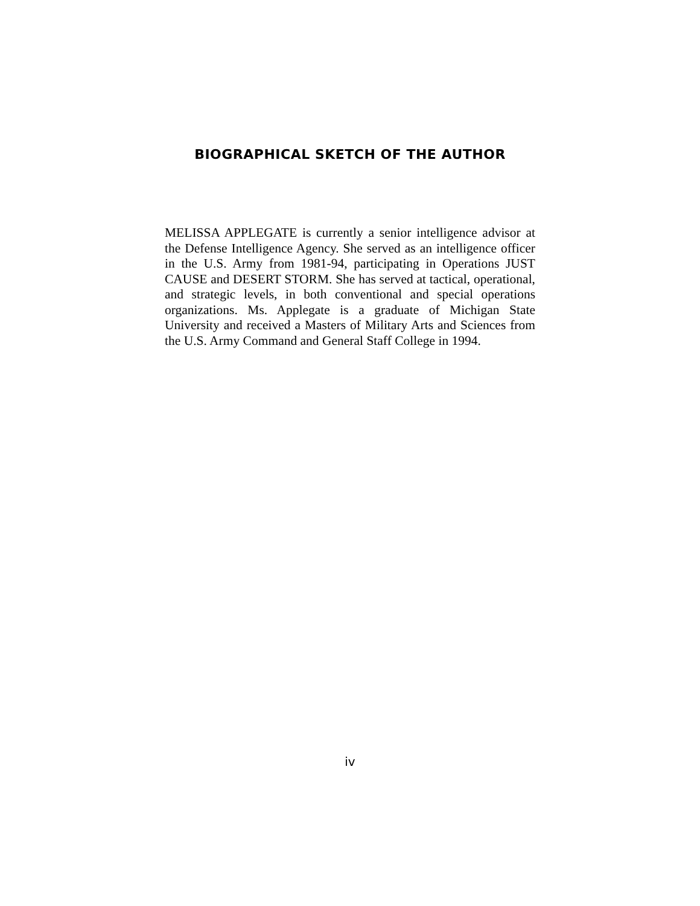BIOGRAPHICAL SKETCH OF THE AUTHOR
MELISSA APPLEGATE is currently a senior intelligence advisor at the Defense Intelligence Agency. She served as an intelligence officer in the U.S. Army from 1981-94, participating in Operations JUST CAUSE and DESERT STORM. She has served at tactical, operational, and strategic levels, in both conventional and special operations organizations. Ms. Applegate is a graduate of Michigan State University and received a Masters of Military Arts and Sciences from the U.S. Army Command and General Staff College in 1994.
iv